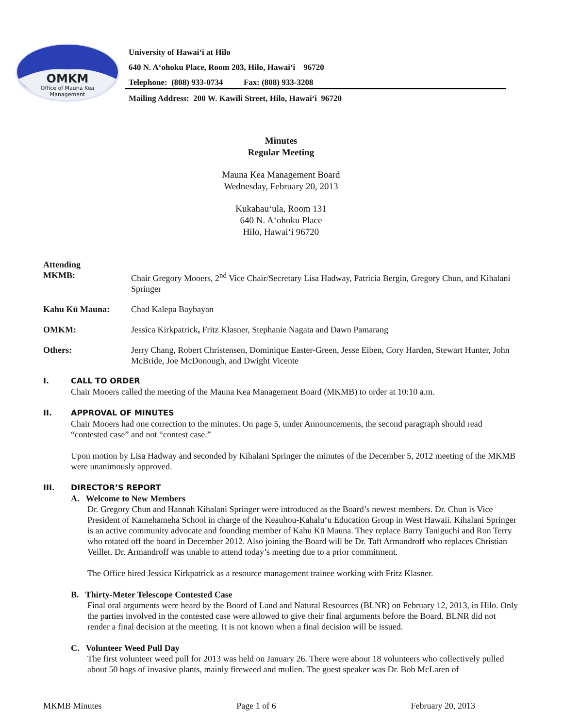OMKM
Office of Mauna Kea
Management
University of Hawaiʻi at Hilo
640 N. Aʻohoku Place, Room 203, Hilo, Hawaiʻi 96720
Telephone: (808) 933-0734 Fax: (808) 933-3208
Mailing Address: 200 W. Kawili Street, Hilo, Hawaiʻi 96720
Minutes
Regular Meeting
Mauna Kea Management Board
Wednesday, February 20, 2013
Kukahauʻula, Room 131
640 N. Aʻohoku Place
Hilo, Hawaiʻi 96720
Attending
MKMB: Chair Gregory Mooers, 2<sup>nd</sup> Vice Chair/Secretary Lisa Hadway, Patricia Bergin, Gregory Chun, and Kihalani Springer
Kahu Kū Mauna: Chad Kalepa Baybayan
OMKM: Jessica Kirkpatrick, Fritz Klasner, Stephanie Nagata and Dawn Pamarang
Others: Jerry Chang, Robert Christensen, Dominique Easter-Green, Jesse Eiben, Cory Harden, Stewart Hunter, John McBride, Joe McDonough, and Dwight Vicente
I. CALL TO ORDER
Chair Mooers called the meeting of the Mauna Kea Management Board (MKMB) to order at 10:10 a.m.
II. APPROVAL OF MINUTES
Chair Mooers had one correction to the minutes. On page 5, under Announcements, the second paragraph should read “contested case” and not “contest case.”
Upon motion by Lisa Hadway and seconded by Kihalani Springer the minutes of the December 5, 2012 meeting of the MKMB were unanimously approved.
III. DIRECTOR’S REPORT
A. Welcome to New Members
Dr. Gregory Chun and Hannah Kihalani Springer were introduced as the Board’s newest members. Dr. Chun is Vice President of Kamehameha School in charge of the Keauhou-Kahaluʻu Education Group in West Hawaii. Kihalani Springer is an active community advocate and founding member of Kahu Kū Mauna. They replace Barry Taniguchi and Ron Terry who rotated off the board in December 2012. Also joining the Board will be Dr. Taft Armandroff who replaces Christian Veillet. Dr. Armandroff was unable to attend today’s meeting due to a prior commitment.
The Office hired Jessica Kirkpatrick as a resource management trainee working with Fritz Klasner.
B. Thirty-Meter Telescope Contested Case
Final oral arguments were heard by the Board of Land and Natural Resources (BLNR) on February 12, 2013, in Hilo. Only the parties involved in the contested case were allowed to give their final arguments before the Board. BLNR did not render a final decision at the meeting. It is not known when a final decision will be issued.
C. Volunteer Weed Pull Day
The first volunteer weed pull for 2013 was held on January 26. There were about 18 volunteers who collectively pulled about 50 bags of invasive plants, mainly fireweed and mullen. The guest speaker was Dr. Bob McLaren of
MKMB Minutes Page 1 of 6 February 20, 2013